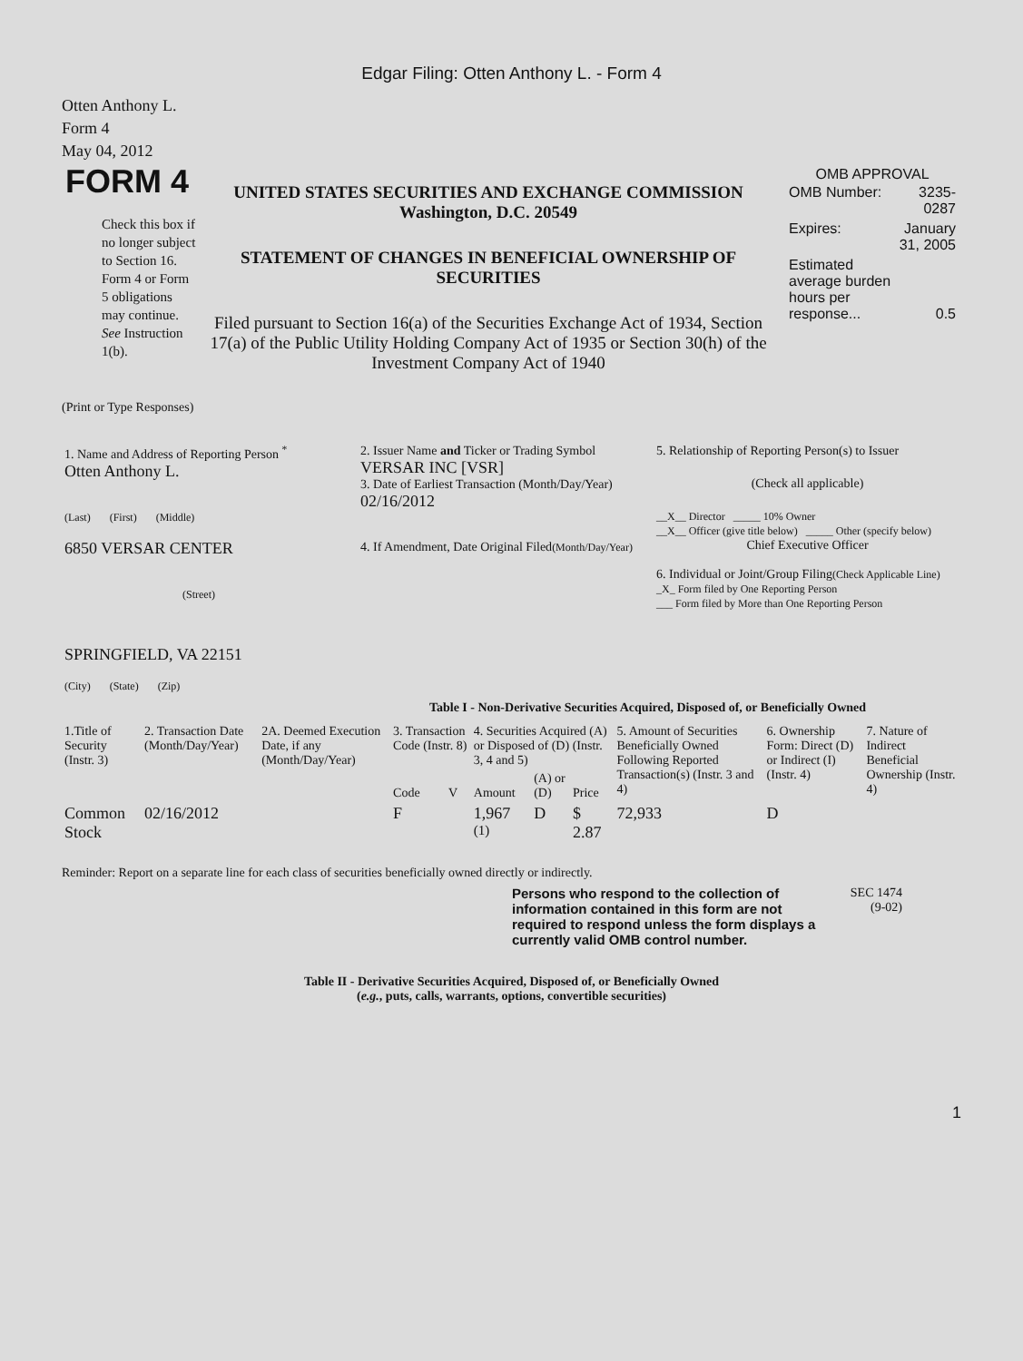Edgar Filing: Otten Anthony L. - Form 4
Otten Anthony L.
Form 4
May 04, 2012
FORM 4
Check this box if no longer subject to Section 16. Form 4 or Form 5 obligations may continue. See Instruction 1(b).
UNITED STATES SECURITIES AND EXCHANGE COMMISSION
Washington, D.C. 20549
STATEMENT OF CHANGES IN BENEFICIAL OWNERSHIP OF SECURITIES
Filed pursuant to Section 16(a) of the Securities Exchange Act of 1934, Section 17(a) of the Public Utility Holding Company Act of 1935 or Section 30(h) of the Investment Company Act of 1940
OMB APPROVAL
| OMB Number: | 3235-0287 |
| Expires: | January 31, 2005 |
| Estimated average burden hours per response... | 0.5 |
(Print or Type Responses)
| 1. Name and Address of Reporting Person <sup>*</sup> Otten Anthony L. (Last) (First) (Middle) 6850 VERSAR CENTER (Street) SPRINGFIELD, VA 22151 (City) (State) (Zip) | 2. Issuer Name and Ticker or Trading Symbol VERSAR INC [VSR] 3. Date of Earliest Transaction (Month/Day/Year) 02/16/2012 4. If Amendment, Date Original Filed (Month/Day/Year) | 5. Relationship of Reporting Person(s) to Issuer (Check all applicable) __X__ Director _____ 10% Owner __X__ Officer (give title below) _____ Other (specify below) Chief Executive Officer 6. Individual or Joint/Group Filing (Check Applicable Line) _X_ Form filed by One Reporting Person ___ Form filed by More than One Reporting Person |
Table I - Non-Derivative Securities Acquired, Disposed of, or Beneficially Owned
| 1.Title of Security (Instr. 3) | 2. Transaction Date (Month/Day/Year) | 2A. Deemed Execution Date, if any (Month/Day/Year) | 3. Transaction Code (Instr. 8) | | 4. Securities Acquired (A) or Disposed of (D) (Instr. 3, 4 and 5) | | | 5. Amount of Securities Beneficially Owned Following Reported Transaction(s) (Instr. 3 and 4) | 6. Ownership Form: Direct (D) or Indirect (I) (Instr. 4) | 7. Nature of Indirect Beneficial Ownership (Instr. 4) |
| --- | --- | --- | --- | --- | --- | --- | --- | --- | --- | --- |
| | | | Code | V | Amount | (A) or (D) | Price | | | |
| Common Stock | 02/16/2012 | | F | | 1,967 <sup>(1)</sup> | D | $ 2.87 | 72,933 | D | |
Reminder: Report on a separate line for each class of securities beneficially owned directly or indirectly.
Persons who respond to the collection of information contained in this form are not required to respond unless the form displays a currently valid OMB control number.
SEC 1474
(9-02)
Table II - Derivative Securities Acquired, Disposed of, or Beneficially Owned
(e.g., puts, calls, warrants, options, convertible securities)
1